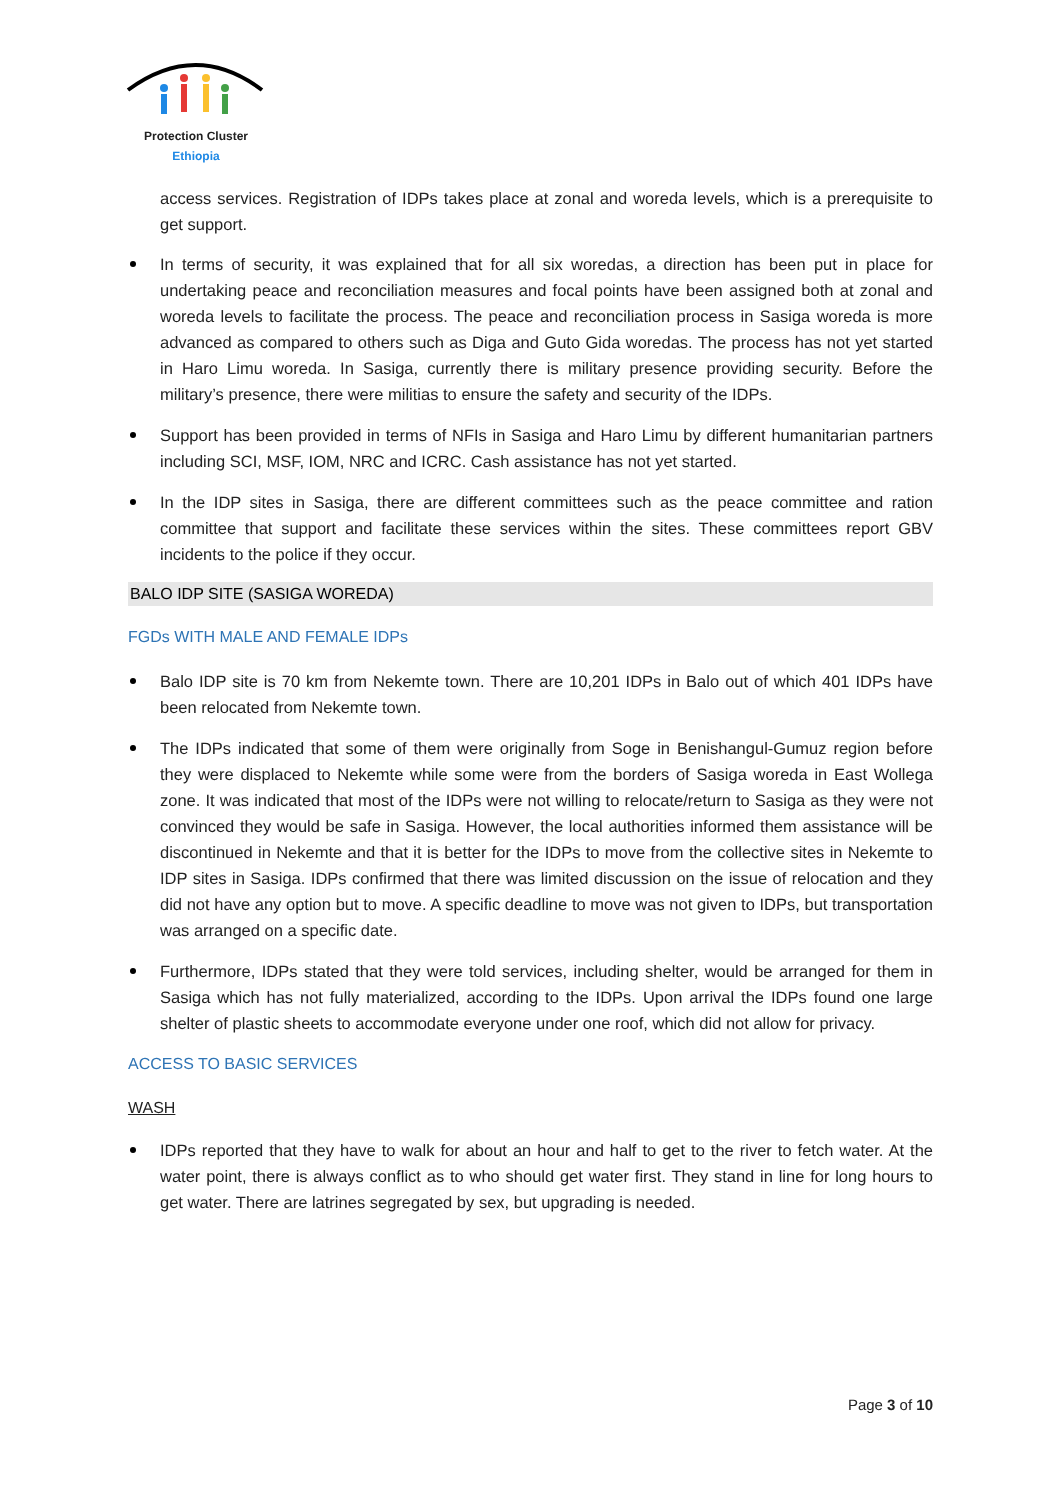Protection Cluster
Ethiopia
access services. Registration of IDPs takes place at zonal and woreda levels, which is a prerequisite to get support.
In terms of security, it was explained that for all six woredas, a direction has been put in place for undertaking peace and reconciliation measures and focal points have been assigned both at zonal and woreda levels to facilitate the process. The peace and reconciliation process in Sasiga woreda is more advanced as compared to others such as Diga and Guto Gida woredas. The process has not yet started in Haro Limu woreda. In Sasiga, currently there is military presence providing security. Before the military’s presence, there were militias to ensure the safety and security of the IDPs.
Support has been provided in terms of NFIs in Sasiga and Haro Limu by different humanitarian partners including SCI, MSF, IOM, NRC and ICRC. Cash assistance has not yet started.
In the IDP sites in Sasiga, there are different committees such as the peace committee and ration committee that support and facilitate these services within the sites. These committees report GBV incidents to the police if they occur.
BALO IDP SITE (SASIGA WOREDA)
FGDs WITH MALE AND FEMALE IDPs
Balo IDP site is 70 km from Nekemte town. There are 10,201 IDPs in Balo out of which 401 IDPs have been relocated from Nekemte town.
The IDPs indicated that some of them were originally from Soge in Benishangul-Gumuz region before they were displaced to Nekemte while some were from the borders of Sasiga woreda in East Wollega zone. It was indicated that most of the IDPs were not willing to relocate/return to Sasiga as they were not convinced they would be safe in Sasiga. However, the local authorities informed them assistance will be discontinued in Nekemte and that it is better for the IDPs to move from the collective sites in Nekemte to IDP sites in Sasiga. IDPs confirmed that there was limited discussion on the issue of relocation and they did not have any option but to move. A specific deadline to move was not given to IDPs, but transportation was arranged on a specific date.
Furthermore, IDPs stated that they were told services, including shelter, would be arranged for them in Sasiga which has not fully materialized, according to the IDPs. Upon arrival the IDPs found one large shelter of plastic sheets to accommodate everyone under one roof, which did not allow for privacy.
ACCESS TO BASIC SERVICES
WASH
IDPs reported that they have to walk for about an hour and half to get to the river to fetch water. At the water point, there is always conflict as to who should get water first. They stand in line for long hours to get water. There are latrines segregated by sex, but upgrading is needed.
Page 3 of 10